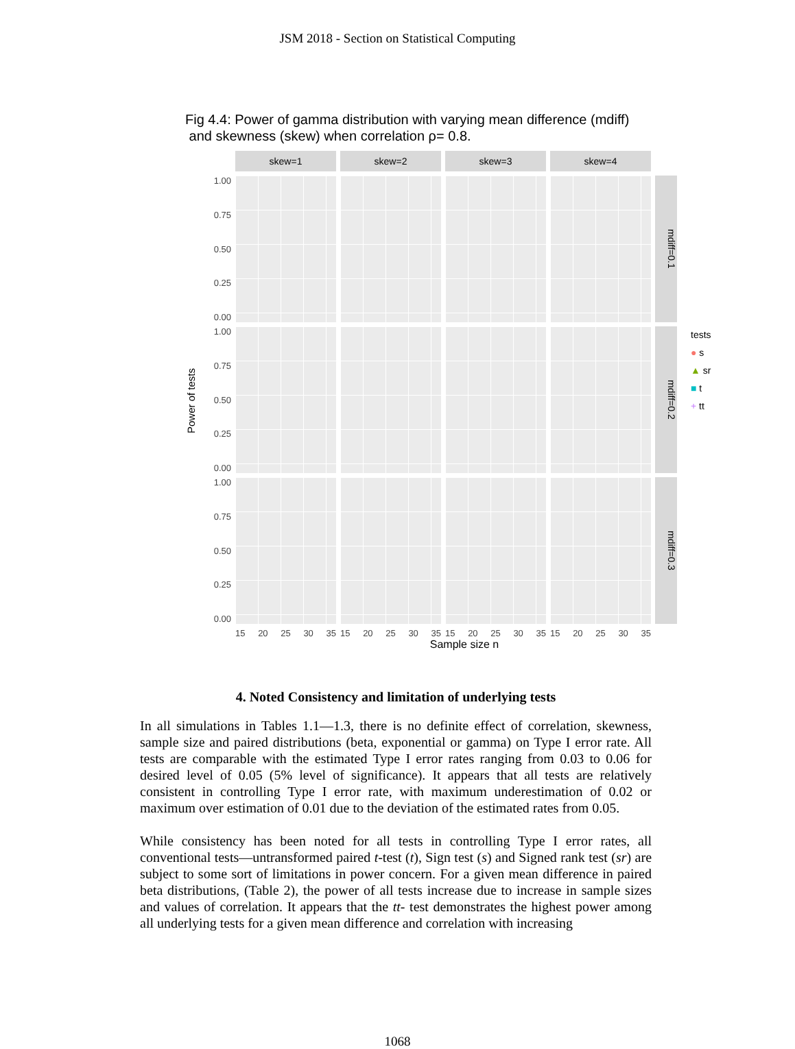JSM 2018 - Section on Statistical Computing
Fig 4.4: Power of gamma distribution with varying mean difference (mdiff)
and skewness (skew) when correlation ρ= 0.8.
Power of tests
skew=1
skew=2
skew=3
skew=4
1.00
0.75
0.50
0.25
0.00
mdiff=0.1
1.00
0.75
0.50
0.25
0.00
mdiff=0.2
1.00
0.75
0.50
0.25
0.00
mdiff=0.3
15 20 25 30 35
15 20 25 30 35
15 20 25 30 35
15 20 25 30 35
Sample size n
tests
● s
▲ sr
■ t
+ tt
4. Noted Consistency and limitation of underlying tests
In all simulations in Tables 1.1—1.3, there is no definite effect of correlation, skewness, sample size and paired distributions (beta, exponential or gamma) on Type I error rate. All tests are comparable with the estimated Type I error rates ranging from 0.03 to 0.06 for desired level of 0.05 (5% level of significance). It appears that all tests are relatively consistent in controlling Type I error rate, with maximum underestimation of 0.02 or maximum over estimation of 0.01 due to the deviation of the estimated rates from 0.05.
While consistency has been noted for all tests in controlling Type I error rates, all conventional tests—untransformed paired t-test (t), Sign test (s) and Signed rank test (sr) are subject to some sort of limitations in power concern. For a given mean difference in paired beta distributions, (Table 2), the power of all tests increase due to increase in sample sizes and values of correlation. It appears that the tt- test demonstrates the highest power among all underlying tests for a given mean difference and correlation with increasing
1068